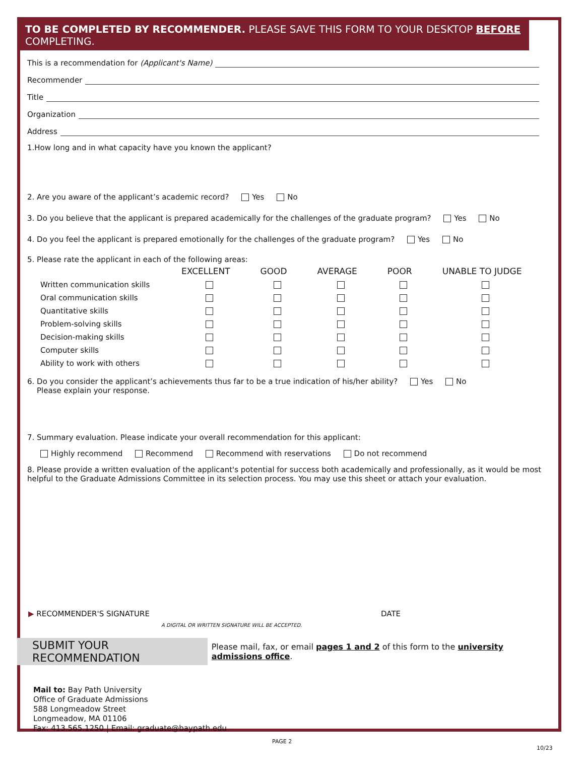TO BE COMPLETED BY RECOMMENDER. PLEASE SAVE THIS FORM TO YOUR DESKTOP BEFORE COMPLETING.
This is a recommendation for (Applicant's Name)
Recommender
Title
Organization
Address
1.How long and in what capacity have you known the applicant?
2. Are you aware of the applicant’s academic record? Yes No
3. Do you believe that the applicant is prepared academically for the challenges of the graduate program? Yes No
4. Do you feel the applicant is prepared emotionally for the challenges of the graduate program? Yes No
5. Please rate the applicant in each of the following areas:
| | EXCELLENT | GOOD | AVERAGE | POOR | UNABLE TO JUDGE |
| --- | --- | --- | --- | --- | --- |
| Written communication skills | | | | | |
| Oral communication skills | | | | | |
| Quantitative skills | | | | | |
| Problem-solving skills | | | | | |
| Decision-making skills | | | | | |
| Computer skills | | | | | |
| Ability to work with others | | | | | |
6. Do you consider the applicant’s achievements thus far to be a true indication of his/her ability? Yes No
Please explain your response.
7. Summary evaluation. Please indicate your overall recommendation for this applicant:
Highly recommend Recommend Recommend with reservations Do not recommend
8. Please provide a written evaluation of the applicant's potential for success both academically and professionally, as it would be most helpful to the Graduate Admissions Committee in its selection process. You may use this sheet or attach your evaluation.
▶ RECOMMENDER'S SIGNATURE DATE
A DIGITAL OR WRITTEN SIGNATURE WILL BE ACCEPTED.
SUBMIT YOUR RECOMMENDATION Please mail, fax, or email pages 1 and 2 of this form to the university admissions office.
Mail to: Bay Path University
Office of Graduate Admissions
588 Longmeadow Street
Longmeadow, MA 01106
Fax: 413.565.1250 | Email: graduate@baypath.edu
PAGE 2
10/23